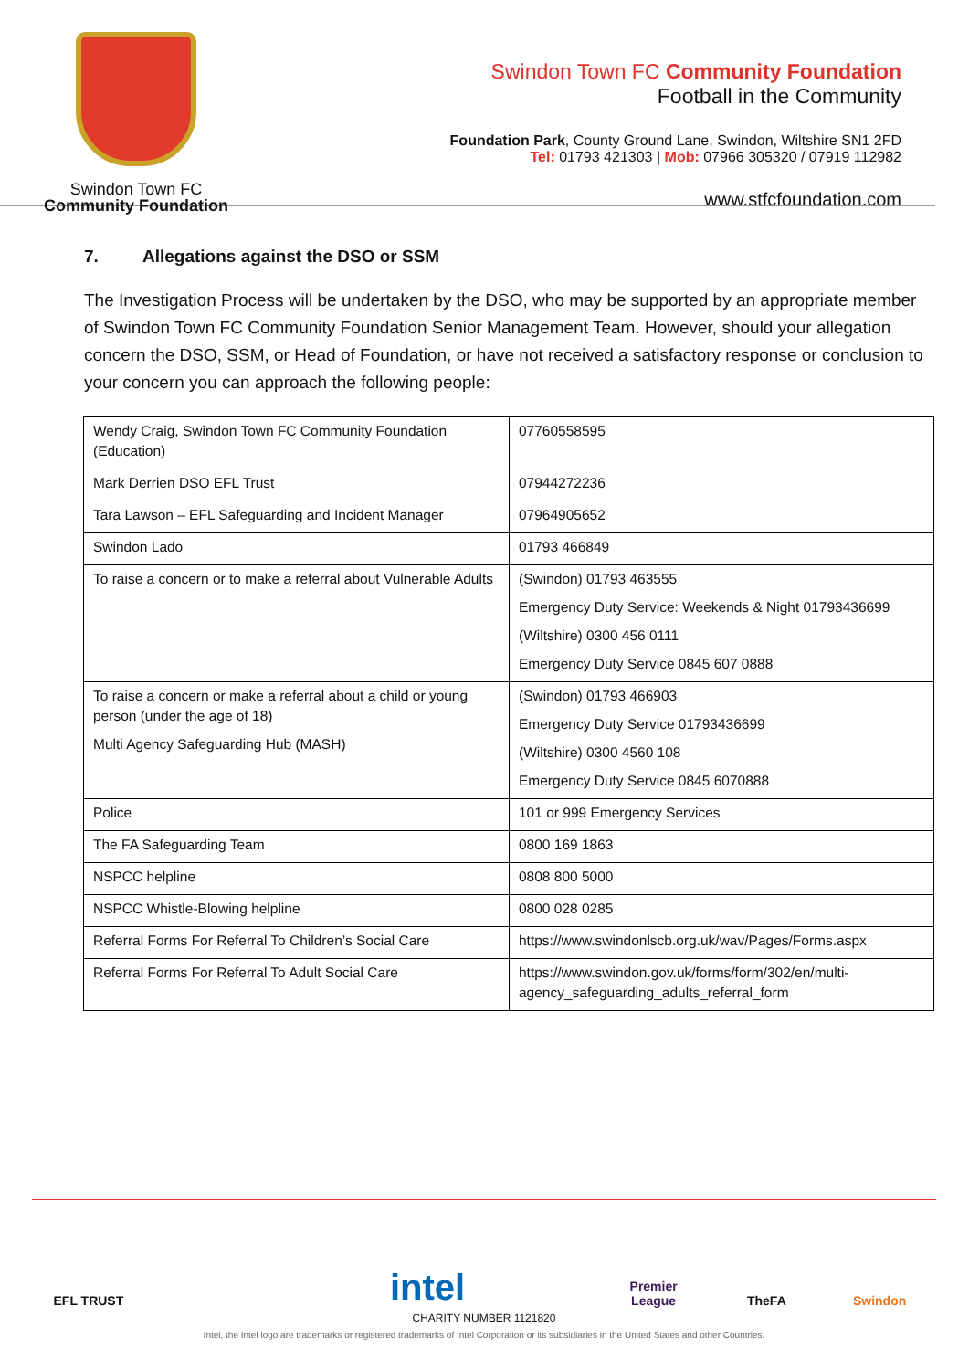Swindon Town FC
Community Foundation
Swindon Town FC Community Foundation
Football in the Community
Foundation Park, County Ground Lane, Swindon, Wiltshire SN1 2FD
Tel: 01793 421303 | Mob: 07966 305320 / 07919 112982
www.stfcfoundation.com
7. Allegations against the DSO or SSM
The Investigation Process will be undertaken by the DSO, who may be supported by an appropriate member of Swindon Town FC Community Foundation Senior Management Team. However, should your allegation concern the DSO, SSM, or Head of Foundation, or have not received a satisfactory response or conclusion to your concern you can approach the following people:
| Wendy Craig, Swindon Town FC Community Foundation (Education) | 07760558595 |
| Mark Derrien DSO EFL Trust | 07944272236 |
| Tara Lawson – EFL Safeguarding and Incident Manager | 07964905652 |
| Swindon Lado | 01793 466849 |
| To raise a concern or to make a referral about Vulnerable Adults | (Swindon) 01793 463555 Emergency Duty Service: Weekends & Night 01793436699 (Wiltshire) 0300 456 0111 Emergency Duty Service 0845 607 0888 |
| To raise a concern or make a referral about a child or young person (under the age of 18) Multi Agency Safeguarding Hub (MASH) | (Swindon) 01793 466903 Emergency Duty Service 01793436699 (Wiltshire) 0300 4560 108 Emergency Duty Service 0845 6070888 |
| Police | 101 or 999 Emergency Services |
| The FA Safeguarding Team | 0800 169 1863 |
| NSPCC helpline | 0808 800 5000 |
| NSPCC Whistle-Blowing helpline | 0800 028 0285 |
| Referral Forms For Referral To Children’s Social Care | https://www.swindonlscb.org.uk/wav/Pages/Forms.aspx |
| Referral Forms For Referral To Adult Social Care | https://www.swindon.gov.uk/forms/form/302/en/multi-agency_safeguarding_adults_referral_form |
EFL TRUST
intel
Premier League
TheFA Swindon
CHARITY NUMBER 1121820
Intel, the Intel logo are trademarks or registered trademarks of Intel Corporation or its subsidiaries in the United States and other Countries.